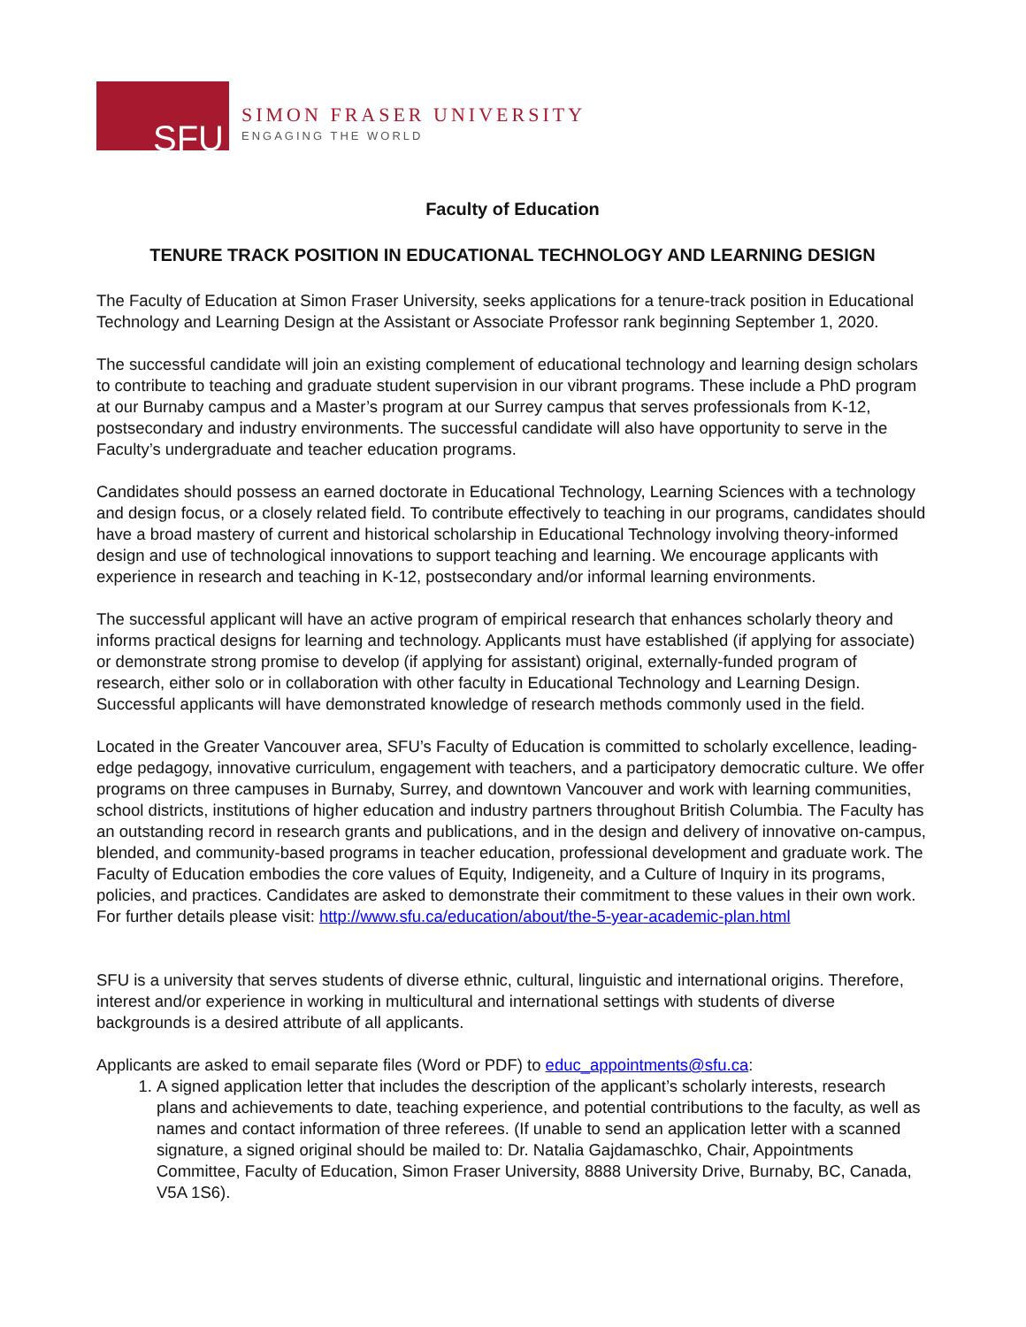SFU
SIMON FRASER UNIVERSITY
ENGAGING THE WORLD
Faculty of Education
TENURE TRACK POSITION IN EDUCATIONAL TECHNOLOGY AND LEARNING DESIGN
The Faculty of Education at Simon Fraser University, seeks applications for a tenure-track position in Educational Technology and Learning Design at the Assistant or Associate Professor rank beginning September 1, 2020.
The successful candidate will join an existing complement of educational technology and learning design scholars to contribute to teaching and graduate student supervision in our vibrant programs. These include a PhD program at our Burnaby campus and a Master’s program at our Surrey campus that serves professionals from K-12, postsecondary and industry environments. The successful candidate will also have opportunity to serve in the Faculty’s undergraduate and teacher education programs.
Candidates should possess an earned doctorate in Educational Technology, Learning Sciences with a technology and design focus, or a closely related field. To contribute effectively to teaching in our programs, candidates should have a broad mastery of current and historical scholarship in Educational Technology involving theory-informed design and use of technological innovations to support teaching and learning. We encourage applicants with experience in research and teaching in K-12, postsecondary and/or informal learning environments.
The successful applicant will have an active program of empirical research that enhances scholarly theory and informs practical designs for learning and technology. Applicants must have established (if applying for associate) or demonstrate strong promise to develop (if applying for assistant) original, externally-funded program of research, either solo or in collaboration with other faculty in Educational Technology and Learning Design. Successful applicants will have demonstrated knowledge of research methods commonly used in the field.
Located in the Greater Vancouver area, SFU’s Faculty of Education is committed to scholarly excellence, leading-edge pedagogy, innovative curriculum, engagement with teachers, and a participatory democratic culture. We offer programs on three campuses in Burnaby, Surrey, and downtown Vancouver and work with learning communities, school districts, institutions of higher education and industry partners throughout British Columbia. The Faculty has an outstanding record in research grants and publications, and in the design and delivery of innovative on-campus, blended, and community-based programs in teacher education, professional development and graduate work. The Faculty of Education embodies the core values of Equity, Indigeneity, and a Culture of Inquiry in its programs, policies, and practices. Candidates are asked to demonstrate their commitment to these values in their own work. For further details please visit: http://www.sfu.ca/education/about/the-5-year-academic-plan.html
SFU is a university that serves students of diverse ethnic, cultural, linguistic and international origins. Therefore, interest and/or experience in working in multicultural and international settings with students of diverse backgrounds is a desired attribute of all applicants.
Applicants are asked to email separate files (Word or PDF) to educ_appointments@sfu.ca:
1. A signed application letter that includes the description of the applicant’s scholarly interests, research plans and achievements to date, teaching experience, and potential contributions to the faculty, as well as names and contact information of three referees. (If unable to send an application letter with a scanned signature, a signed original should be mailed to: Dr. Natalia Gajdamaschko, Chair, Appointments Committee, Faculty of Education, Simon Fraser University, 8888 University Drive, Burnaby, BC, Canada, V5A 1S6).